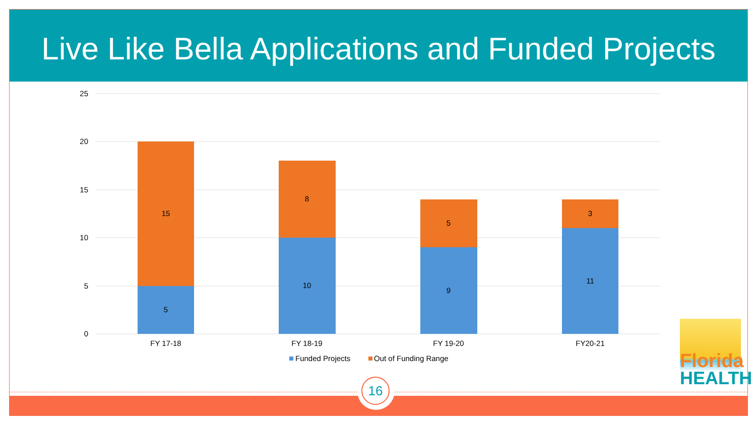Live Like Bella Applications and Funded Projects
25
20
15
10
5
0
5
15
10
8
9
5
11
3
FY 17-18
FY 18-19
FY 19-20
FY20-21
Funded Projects
Out of Funding Range
16
Florida
HEALTH